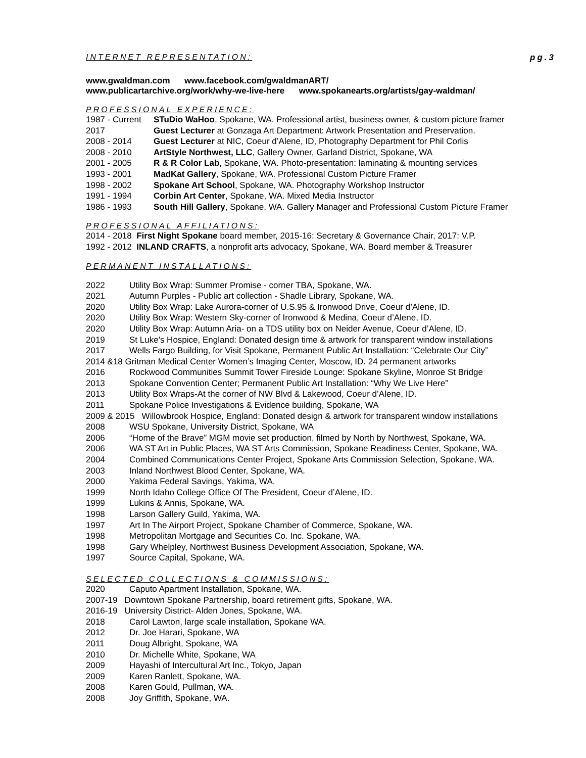INTERNET REPRESENTATION: pg.3
www.gwaldman.com www.facebook.com/gwaldmanART/
www.publicartarchive.org/work/why-we-live-here www.spokanearts.org/artists/gay-waldman/
PROFESSIONAL EXPERIENCE:
1987 - Current STuDio WaHoo, Spokane, WA. Professional artist, business owner, & custom picture framer
2017 Guest Lecturer at Gonzaga Art Department: Artwork Presentation and Preservation.
2008 - 2014 Guest Lecturer at NIC, Coeur d’Alene, ID, Photography Department for Phil Corlis
2008 - 2010 ArtStyle Northwest, LLC, Gallery Owner, Garland District, Spokane, WA
2001 - 2005 R & R Color Lab, Spokane, WA. Photo-presentation: laminating & mounting services
1993 - 2001 MadKat Gallery, Spokane, WA. Professional Custom Picture Framer
1998 - 2002 Spokane Art School, Spokane, WA. Photography Workshop Instructor
1991 - 1994 Corbin Art Center, Spokane, WA. Mixed Media Instructor
1986 - 1993 South Hill Gallery, Spokane, WA. Gallery Manager and Professional Custom Picture Framer
PROFESSIONAL AFFILIATIONS:
2014 - 2018 First Night Spokane board member, 2015-16: Secretary & Governance Chair, 2017: V.P.
1992 - 2012 INLAND CRAFTS, a nonprofit arts advocacy, Spokane, WA. Board member & Treasurer
PERMANENT INSTALLATIONS:
2022 Utility Box Wrap: Summer Promise - corner TBA, Spokane, WA.
2021 Autumn Purples - Public art collection - Shadle Library, Spokane, WA.
2020 Utility Box Wrap: Lake Aurora-corner of U.S.95 & Ironwood Drive, Coeur d’Alene, ID.
2020 Utility Box Wrap: Western Sky-corner of Ironwood & Medina, Coeur d’Alene, ID.
2020 Utility Box Wrap: Autumn Aria- on a TDS utility box on Neider Avenue, Coeur d’Alene, ID.
2019 St Luke's Hospice, England: Donated design time & artwork for transparent window installations
2017 Wells Fargo Building, for Visit Spokane, Permanent Public Art Installation: “Celebrate Our City”
2014 &18 Gritman Medical Center Women’s Imaging Center, Moscow, ID. 24 permanent artworks
2016 Rockwood Communities Summit Tower Fireside Lounge: Spokane Skyline, Monroe St Bridge
2013 Spokane Convention Center; Permanent Public Art Installation: “Why We Live Here”
2013 Utility Box Wraps-At the corner of NW Blvd & Lakewood, Coeur d’Alene, ID.
2011 Spokane Police Investigations & Evidence building, Spokane, WA
2009 & 2015 Willowbrook Hospice, England: Donated design & artwork for transparent window installations
2008 WSU Spokane, University District, Spokane, WA
2006 “Home of the Brave” MGM movie set production, filmed by North by Northwest, Spokane, WA.
2006 WA ST Art in Public Places, WA ST Arts Commission, Spokane Readiness Center, Spokane, WA.
2004 Combined Communications Center Project, Spokane Arts Commission Selection, Spokane, WA.
2003 Inland Northwest Blood Center, Spokane, WA.
2000 Yakima Federal Savings, Yakima, WA.
1999 North Idaho College Office Of The President, Coeur d’Alene, ID.
1999 Lukins & Annis, Spokane, WA.
1998 Larson Gallery Guild, Yakima, WA.
1997 Art In The Airport Project, Spokane Chamber of Commerce, Spokane, WA.
1998 Metropolitan Mortgage and Securities Co. Inc. Spokane, WA.
1998 Gary Whelpley, Northwest Business Development Association, Spokane, WA.
1997 Source Capital, Spokane, WA.
SELECTED COLLECTIONS & COMMISSIONS:
2020 Caputo Apartment Installation, Spokane, WA.
2007-19 Downtown Spokane Partnership, board retirement gifts, Spokane, WA.
2016-19 University District- Alden Jones, Spokane, WA.
2018 Carol Lawton, large scale installation, Spokane WA.
2012 Dr. Joe Harari, Spokane, WA
2011 Doug Albright, Spokane, WA
2010 Dr. Michelle White, Spokane, WA
2009 Hayashi of Intercultural Art Inc., Tokyo, Japan
2009 Karen Ranlett, Spokane, WA.
2008 Karen Gould, Pullman, WA.
2008 Joy Griffith, Spokane, WA.